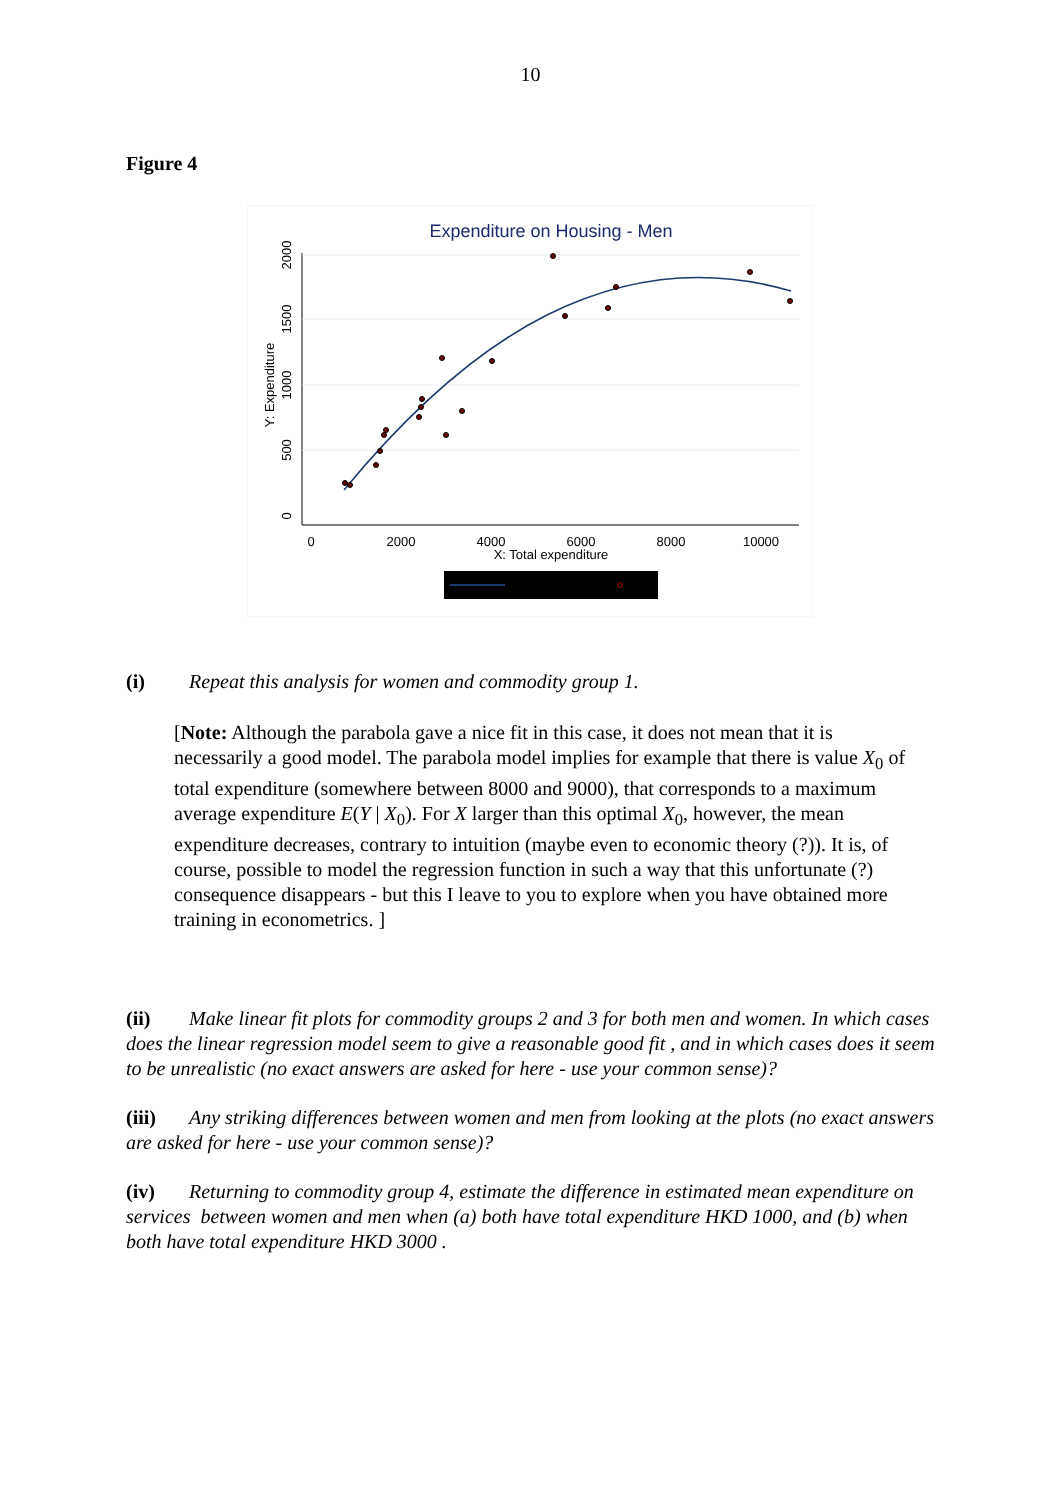10
Figure 4
Expenditure on Housing - Men
0
2000
4000
6000
8000
10000
X: Total expenditure
0
500
1000
1500
2000
Y: Expenditure
(i) Repeat this analysis for women and commodity group 1.
[Note: Although the parabola gave a nice fit in this case, it does not mean that it is necessarily a good model. The parabola model implies for example that there is value X<sub>0</sub> of total expenditure (somewhere between 8000 and 9000), that corresponds to a maximum average expenditure E(Y | X<sub>0</sub>). For X larger than this optimal X<sub>0</sub>, however, the mean expenditure decreases, contrary to intuition (maybe even to economic theory (?)). It is, of course, possible to model the regression function in such a way that this unfortunate (?) consequence disappears - but this I leave to you to explore when you have obtained more training in econometrics. ]
(ii) Make linear fit plots for commodity groups 2 and 3 for both men and women. In which cases does the linear regression model seem to give a reasonable good fit , and in which cases does it seem to be unrealistic (no exact answers are asked for here - use your common sense)?
(iii) Any striking differences between women and men from looking at the plots (no exact answers are asked for here - use your common sense)?
(iv) Returning to commodity group 4, estimate the difference in estimated mean expenditure on services between women and men when (a) both have total expenditure HKD 1000, and (b) when both have total expenditure HKD 3000 .